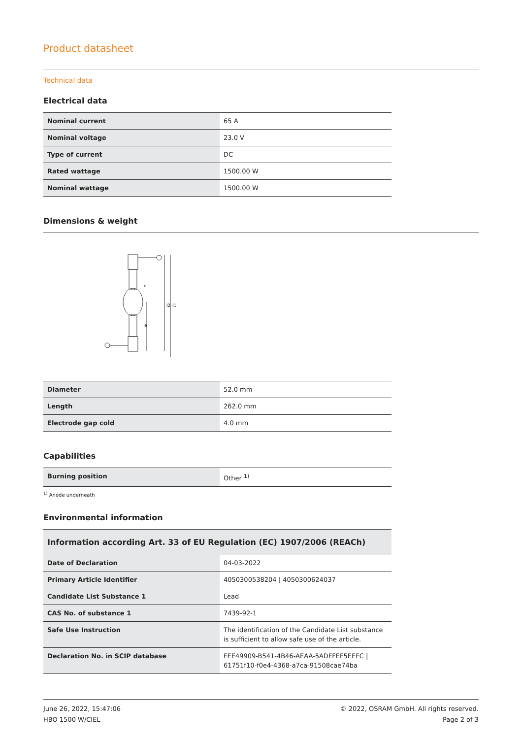Product datasheet
Technical data
Electrical data
| Nominal current | 65 A |
| Nominal voltage | 23.0 V |
| Type of current | DC |
| Rated wattage | 1500.00 W |
| Nominal wattage | 1500.00 W |
Dimensions & weight
a
l2
l1
d
| Diameter | 52.0 mm |
| Length | 262.0 mm |
| Electrode gap cold | 4.0 mm |
Capabilities
| Burning position | Other <sup>1)</sup> |
<sup>1)</sup> Anode underneath
Environmental information
| Information according Art. 33 of EU Regulation (EC) 1907/2006 (REACh) | |
| --- | --- |
| Date of Declaration | 04-03-2022 |
| Primary Article Identifier | 4050300538204 / 4050300624037 |
| Candidate List Substance 1 | Lead |
| CAS No. of substance 1 | 7439-92-1 |
| Safe Use Instruction | The identification of the Candidate List substance is sufficient to allow safe use of the article. |
| Declaration No. in SCIP database | FEE49909-B541-4B46-AEAA-5ADFFEF5EEFC / 61751f10-f0e4-4368-a7ca-91508cae74ba |
June 26, 2022, 15:47:06
HBO 1500 W/CIEL
© 2022, OSRAM GmbH. All rights reserved.
Page 2 of 3